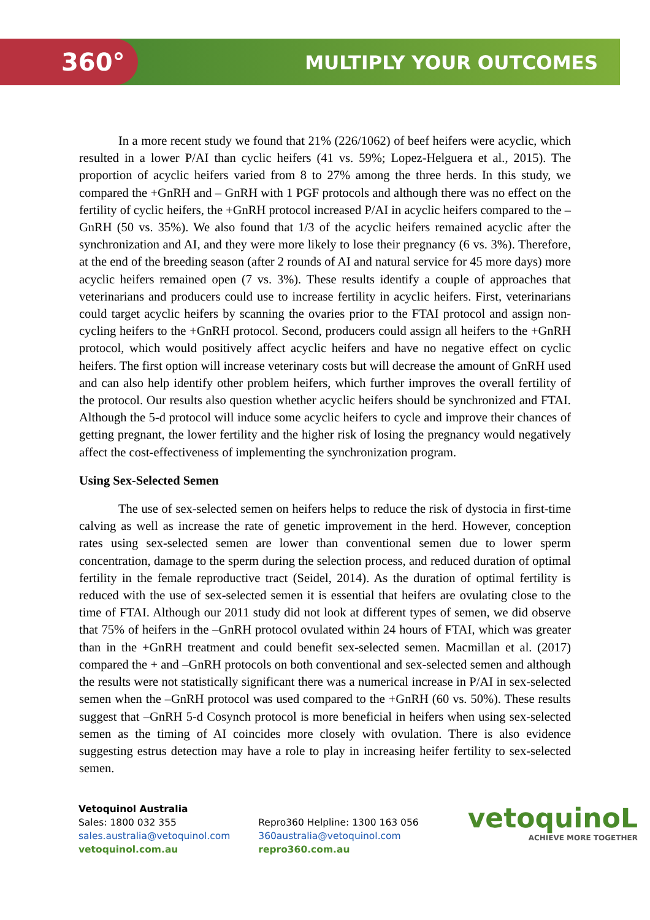360° MULTIPLY YOUR OUTCOMES
In a more recent study we found that 21% (226/1062) of beef heifers were acyclic, which resulted in a lower P/AI than cyclic heifers (41 vs. 59%; Lopez-Helguera et al., 2015). The proportion of acyclic heifers varied from 8 to 27% among the three herds. In this study, we compared the +GnRH and – GnRH with 1 PGF protocols and although there was no effect on the fertility of cyclic heifers, the +GnRH protocol increased P/AI in acyclic heifers compared to the –GnRH (50 vs. 35%). We also found that 1/3 of the acyclic heifers remained acyclic after the synchronization and AI, and they were more likely to lose their pregnancy (6 vs. 3%). Therefore, at the end of the breeding season (after 2 rounds of AI and natural service for 45 more days) more acyclic heifers remained open (7 vs. 3%). These results identify a couple of approaches that veterinarians and producers could use to increase fertility in acyclic heifers. First, veterinarians could target acyclic heifers by scanning the ovaries prior to the FTAI protocol and assign non-cycling heifers to the +GnRH protocol. Second, producers could assign all heifers to the +GnRH protocol, which would positively affect acyclic heifers and have no negative effect on cyclic heifers. The first option will increase veterinary costs but will decrease the amount of GnRH used and can also help identify other problem heifers, which further improves the overall fertility of the protocol. Our results also question whether acyclic heifers should be synchronized and FTAI. Although the 5-d protocol will induce some acyclic heifers to cycle and improve their chances of getting pregnant, the lower fertility and the higher risk of losing the pregnancy would negatively affect the cost-effectiveness of implementing the synchronization program.
Using Sex-Selected Semen
The use of sex-selected semen on heifers helps to reduce the risk of dystocia in first-time calving as well as increase the rate of genetic improvement in the herd. However, conception rates using sex-selected semen are lower than conventional semen due to lower sperm concentration, damage to the sperm during the selection process, and reduced duration of optimal fertility in the female reproductive tract (Seidel, 2014). As the duration of optimal fertility is reduced with the use of sex-selected semen it is essential that heifers are ovulating close to the time of FTAI. Although our 2011 study did not look at different types of semen, we did observe that 75% of heifers in the –GnRH protocol ovulated within 24 hours of FTAI, which was greater than in the +GnRH treatment and could benefit sex-selected semen. Macmillan et al. (2017) compared the + and –GnRH protocols on both conventional and sex-selected semen and although the results were not statistically significant there was a numerical increase in P/AI in sex-selected semen when the –GnRH protocol was used compared to the +GnRH (60 vs. 50%). These results suggest that –GnRH 5-d Cosynch protocol is more beneficial in heifers when using sex-selected semen as the timing of AI coincides more closely with ovulation. There is also evidence suggesting estrus detection may have a role to play in increasing heifer fertility to sex-selected semen.
Vetoquinol Australia
Sales: 1800 032 355
sales.australia@vetoquinol.com
vetoquinol.com.au
Repro360 Helpline: 1300 163 056
360australia@vetoquinol.com
repro360.com.au
vetoquinoL
ACHIEVE MORE TOGETHER